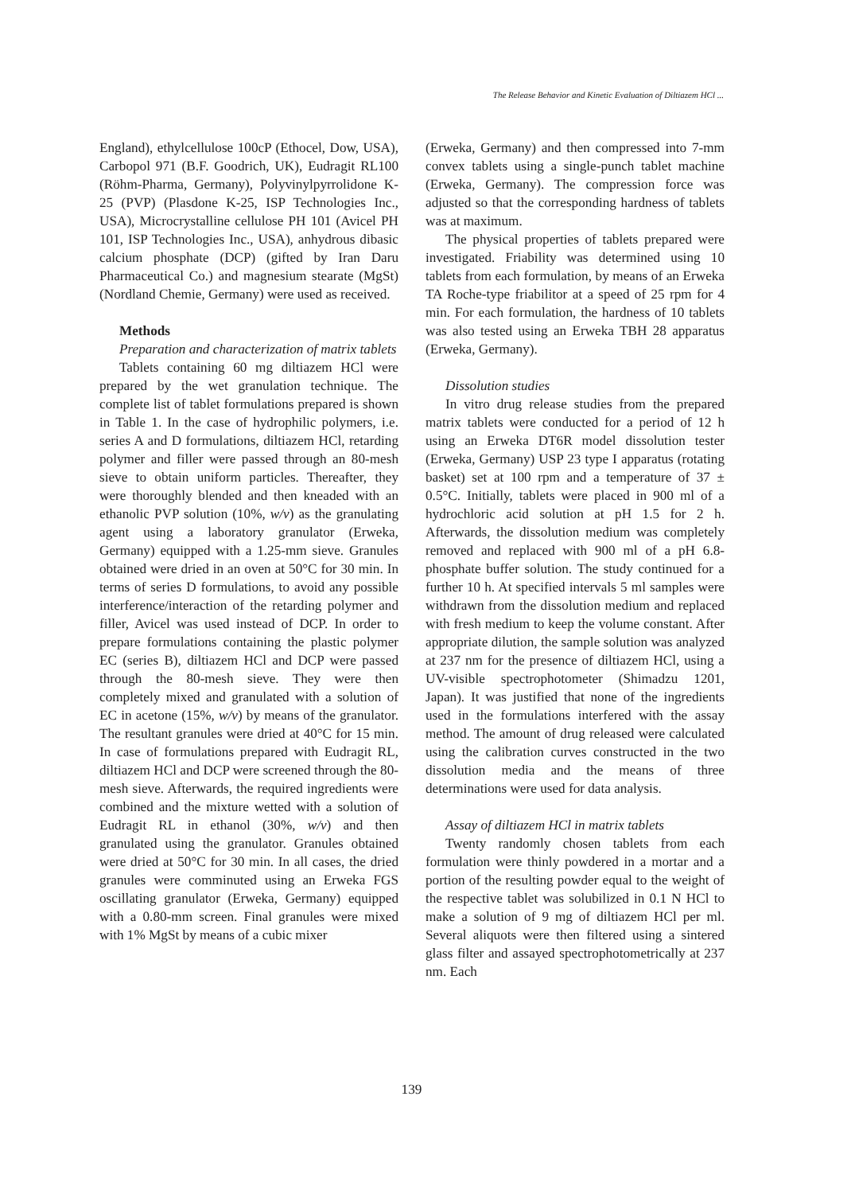The Release Behavior and Kinetic Evaluation of Diltiazem HCl ...
England), ethylcellulose 100cP (Ethocel, Dow, USA), Carbopol 971 (B.F. Goodrich, UK), Eudragit RL100 (Röhm-Pharma, Germany), Polyvinylpyrrolidone K-25 (PVP) (Plasdone K-25, ISP Technologies Inc., USA), Microcrystalline cellulose PH 101 (Avicel PH 101, ISP Technologies Inc., USA), anhydrous dibasic calcium phosphate (DCP) (gifted by Iran Daru Pharmaceutical Co.) and magnesium stearate (MgSt) (Nordland Chemie, Germany) were used as received.
Methods
Preparation and characterization of matrix tablets
Tablets containing 60 mg diltiazem HCl were prepared by the wet granulation technique. The complete list of tablet formulations prepared is shown in Table 1. In the case of hydrophilic polymers, i.e. series A and D formulations, diltiazem HCl, retarding polymer and filler were passed through an 80-mesh sieve to obtain uniform particles. Thereafter, they were thoroughly blended and then kneaded with an ethanolic PVP solution (10%, w/v) as the granulating agent using a laboratory granulator (Erweka, Germany) equipped with a 1.25-mm sieve. Granules obtained were dried in an oven at 50°C for 30 min. In terms of series D formulations, to avoid any possible interference/interaction of the retarding polymer and filler, Avicel was used instead of DCP. In order to prepare formulations containing the plastic polymer EC (series B), diltiazem HCl and DCP were passed through the 80-mesh sieve. They were then completely mixed and granulated with a solution of EC in acetone (15%, w/v) by means of the granulator. The resultant granules were dried at 40°C for 15 min. In case of formulations prepared with Eudragit RL, diltiazem HCl and DCP were screened through the 80-mesh sieve. Afterwards, the required ingredients were combined and the mixture wetted with a solution of Eudragit RL in ethanol (30%, w/v) and then granulated using the granulator. Granules obtained were dried at 50°C for 30 min. In all cases, the dried granules were comminuted using an Erweka FGS oscillating granulator (Erweka, Germany) equipped with a 0.80-mm screen. Final granules were mixed with 1% MgSt by means of a cubic mixer
(Erweka, Germany) and then compressed into 7-mm convex tablets using a single-punch tablet machine (Erweka, Germany). The compression force was adjusted so that the corresponding hardness of tablets was at maximum.
The physical properties of tablets prepared were investigated. Friability was determined using 10 tablets from each formulation, by means of an Erweka TA Roche-type friabilitor at a speed of 25 rpm for 4 min. For each formulation, the hardness of 10 tablets was also tested using an Erweka TBH 28 apparatus (Erweka, Germany).
Dissolution studies
In vitro drug release studies from the prepared matrix tablets were conducted for a period of 12 h using an Erweka DT6R model dissolution tester (Erweka, Germany) USP 23 type I apparatus (rotating basket) set at 100 rpm and a temperature of 37 ± 0.5°C. Initially, tablets were placed in 900 ml of a hydrochloric acid solution at pH 1.5 for 2 h. Afterwards, the dissolution medium was completely removed and replaced with 900 ml of a pH 6.8-phosphate buffer solution. The study continued for a further 10 h. At specified intervals 5 ml samples were withdrawn from the dissolution medium and replaced with fresh medium to keep the volume constant. After appropriate dilution, the sample solution was analyzed at 237 nm for the presence of diltiazem HCl, using a UV-visible spectrophotometer (Shimadzu 1201, Japan). It was justified that none of the ingredients used in the formulations interfered with the assay method. The amount of drug released were calculated using the calibration curves constructed in the two dissolution media and the means of three determinations were used for data analysis.
Assay of diltiazem HCl in matrix tablets
Twenty randomly chosen tablets from each formulation were thinly powdered in a mortar and a portion of the resulting powder equal to the weight of the respective tablet was solubilized in 0.1 N HCl to make a solution of 9 mg of diltiazem HCl per ml. Several aliquots were then filtered using a sintered glass filter and assayed spectrophotometrically at 237 nm. Each
139